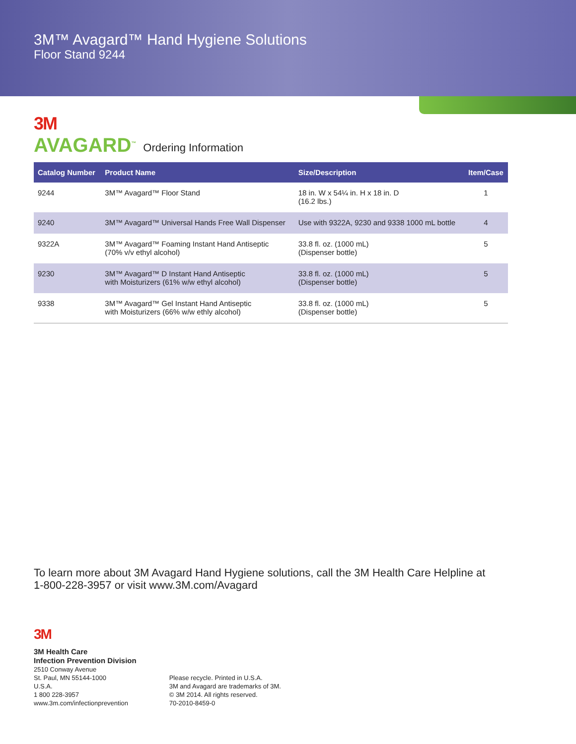3M™ Avagard™ Hand Hygiene Solutions
Floor Stand 9244
3M
AVAGARD<sup>™</sup> Ordering Information
| Catalog Number | Product Name | Size/Description | Item/Case |
| --- | --- | --- | --- |
| 9244 | 3M™ Avagard™ Floor Stand | 18 in. W x 54¼ in. H x 18 in. D (16.2 lbs.) | 1 |
| 9240 | 3M™ Avagard™ Universal Hands Free Wall Dispenser | Use with 9322A, 9230 and 9338 1000 mL bottle | 4 |
| 9322A | 3M™ Avagard™ Foaming Instant Hand Antiseptic (70% v/v ethyl alcohol) | 33.8 fl. oz. (1000 mL) (Dispenser bottle) | 5 |
| 9230 | 3M™ Avagard™ D Instant Hand Antiseptic with Moisturizers (61% w/w ethyl alcohol) | 33.8 fl. oz. (1000 mL) (Dispenser bottle) | 5 |
| 9338 | 3M™ Avagard™ Gel Instant Hand Antiseptic with Moisturizers (66% w/w ethly alcohol) | 33.8 fl. oz. (1000 mL) (Dispenser bottle) | 5 |
To learn more about 3M Avagard Hand Hygiene solutions, call the 3M Health Care Helpline at
1-800-228-3957 or visit www.3M.com/Avagard
3M
3M Health Care
Infection Prevention Division
2510 Conway Avenue
St. Paul, MN 55144-1000
U.S.A.
1 800 228-3957
www.3m.com/infectionprevention
Please recycle. Printed in U.S.A.
3M and Avagard are trademarks of 3M.
© 3M 2014. All rights reserved.
70-2010-8459-0